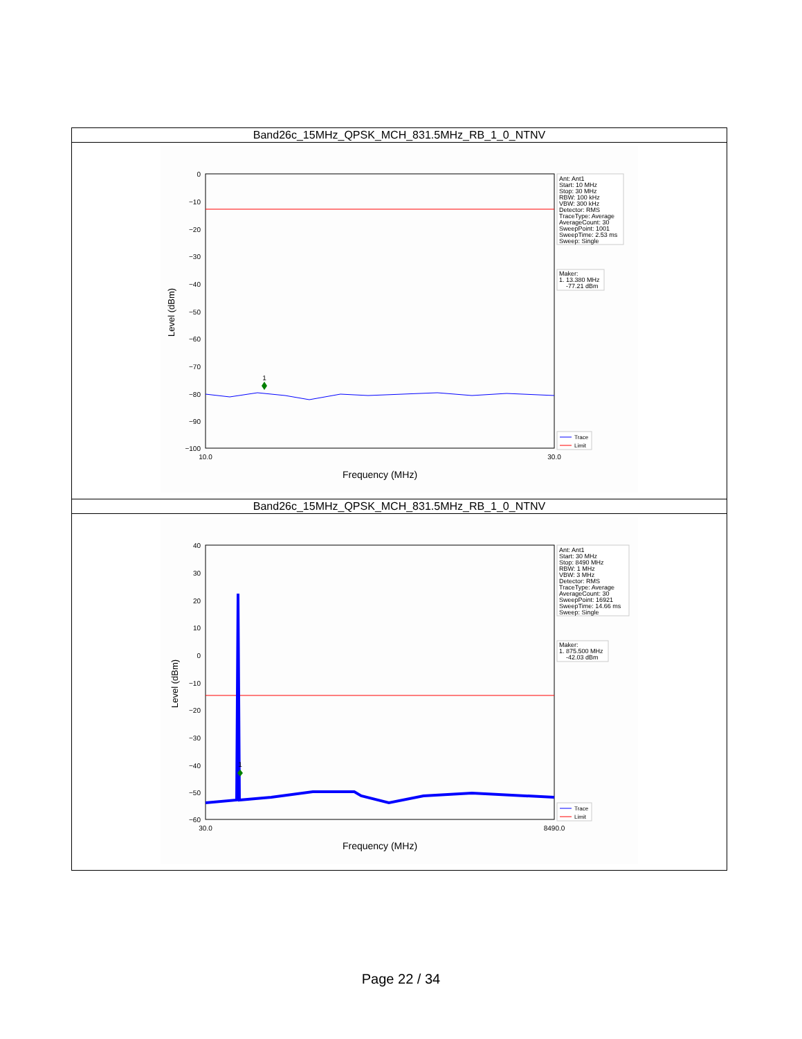| Band26c_15MHz_QPSK_MCH_831.5MHz_RB_1_0_NTNV |
| --- |
| 0 −10 −20 −30 −40 −50 −60 −70 −80 −90 −100 10.0 30.0 Frequency (MHz) Level (dBm) 1 Ant: Ant1 Start: 10 MHz Stop: 30 MHz RBW: 100 kHz VBW: 300 kHz Detector: RMS TraceType: Average AverageCount: 30 SweepPoint: 1001 SweepTime: 2.53 ms Sweep: Single Maker: 1. 13.380 MHz -77.21 dBm Trace Limit |
| Band26c_15MHz_QPSK_MCH_831.5MHz_RB_1_0_NTNV |
| 40 30 20 10 0 −10 −20 −30 −40 −50 −60 30.0 8490.0 Frequency (MHz) Level (dBm) 1 Ant: Ant1 Start: 30 MHz Stop: 8490 MHz RBW: 1 MHz VBW: 3 MHz Detector: RMS TraceType: Average AverageCount: 30 SweepPoint: 16921 SweepTime: 14.66 ms Sweep: Single Maker: 1. 875.500 MHz -42.03 dBm Trace Limit |
Page 22 / 34